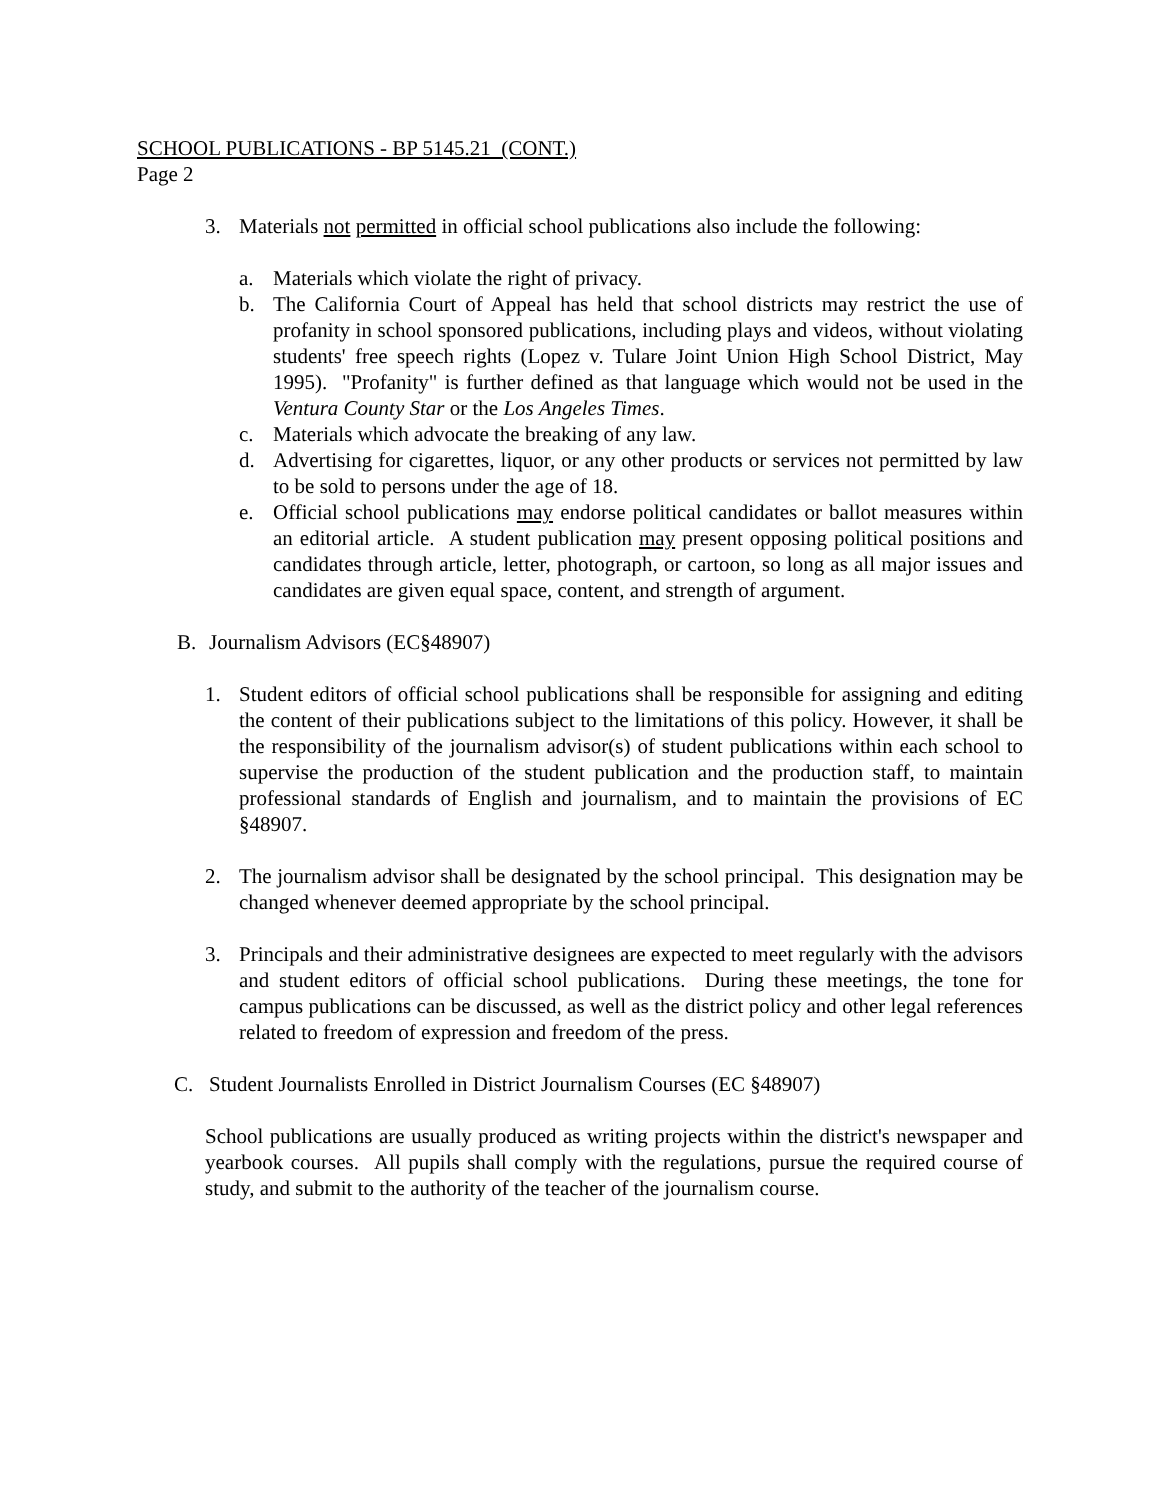SCHOOL PUBLICATIONS - BP 5145.21 (CONT.)
Page 2
3. Materials not permitted in official school publications also include the following:
a. Materials which violate the right of privacy.
b. The California Court of Appeal has held that school districts may restrict the use of profanity in school sponsored publications, including plays and videos, without violating students' free speech rights (Lopez v. Tulare Joint Union High School District, May 1995). "Profanity" is further defined as that language which would not be used in the Ventura County Star or the Los Angeles Times.
c. Materials which advocate the breaking of any law.
d. Advertising for cigarettes, liquor, or any other products or services not permitted by law to be sold to persons under the age of 18.
e. Official school publications may endorse political candidates or ballot measures within an editorial article. A student publication may present opposing political positions and candidates through article, letter, photograph, or cartoon, so long as all major issues and candidates are given equal space, content, and strength of argument.
B. Journalism Advisors (EC§48907)
1. Student editors of official school publications shall be responsible for assigning and editing the content of their publications subject to the limitations of this policy. However, it shall be the responsibility of the journalism advisor(s) of student publications within each school to supervise the production of the student publication and the production staff, to maintain professional standards of English and journalism, and to maintain the provisions of EC §48907.
2. The journalism advisor shall be designated by the school principal. This designation may be changed whenever deemed appropriate by the school principal.
3. Principals and their administrative designees are expected to meet regularly with the advisors and student editors of official school publications. During these meetings, the tone for campus publications can be discussed, as well as the district policy and other legal references related to freedom of expression and freedom of the press.
C. Student Journalists Enrolled in District Journalism Courses (EC §48907)
School publications are usually produced as writing projects within the district's newspaper and yearbook courses. All pupils shall comply with the regulations, pursue the required course of study, and submit to the authority of the teacher of the journalism course.